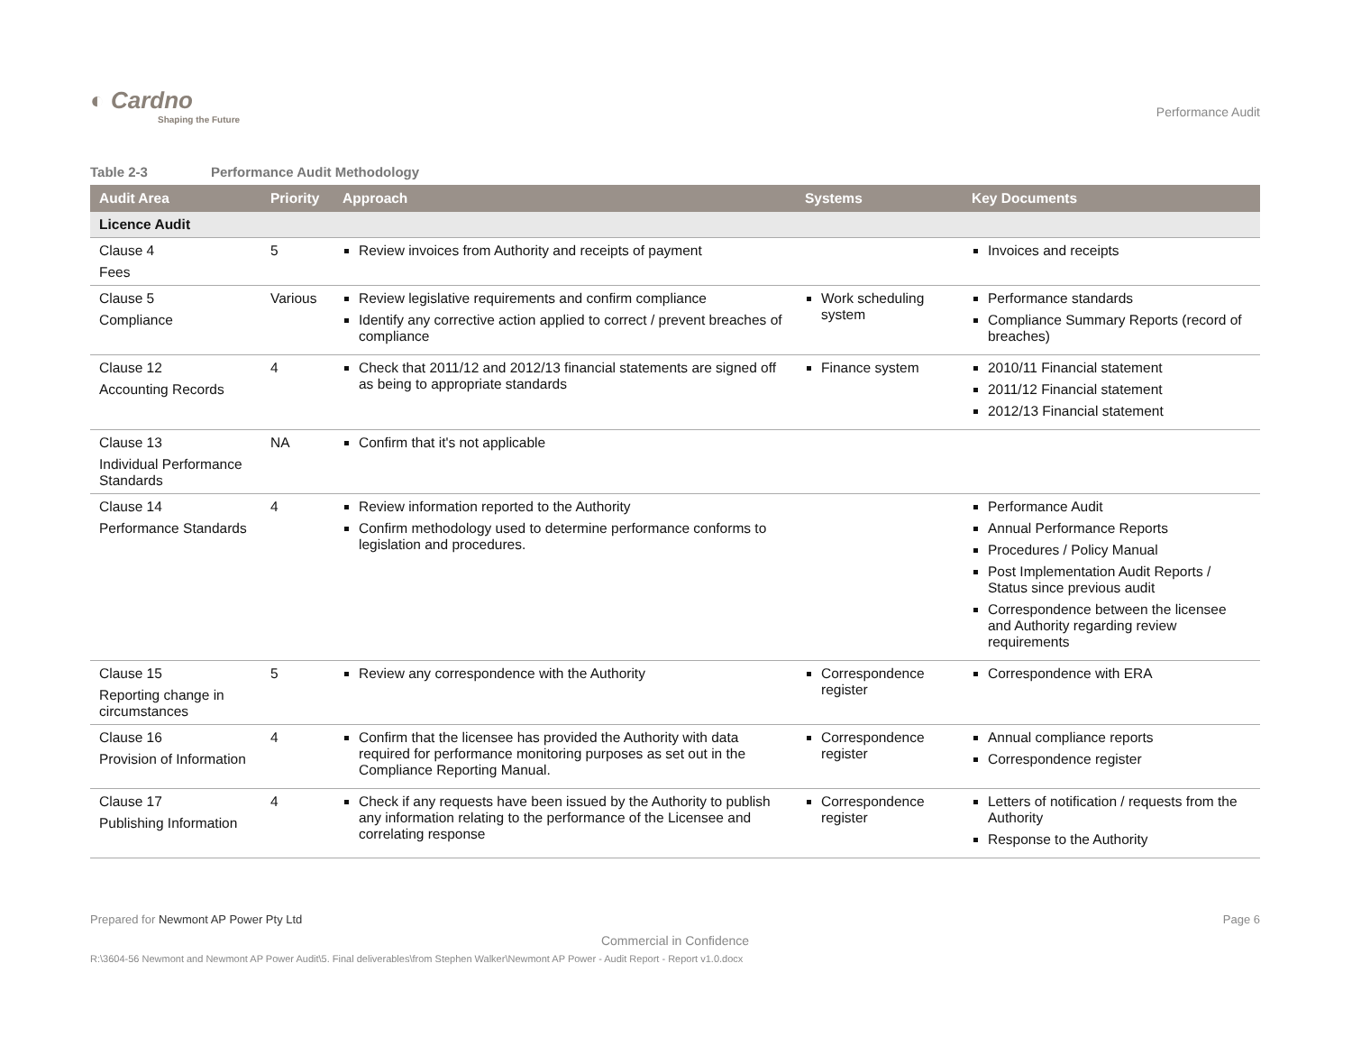◐ Cardno
Shaping the Future
Performance Audit
Table 2-3 Performance Audit Methodology
| Audit Area | Priority | Approach | Systems | Key Documents |
| --- | --- | --- | --- | --- |
| Licence Audit | | | | |
| Clause 4 Fees | 5 | Review invoices from Authority and receipts of payment | | Invoices and receipts |
| Clause 5 Compliance | Various | Review legislative requirements and confirm compliance Identify any corrective action applied to correct / prevent breaches of compliance | Work scheduling system | Performance standards Compliance Summary Reports (record of breaches) |
| Clause 12 Accounting Records | 4 | Check that 2011/12 and 2012/13 financial statements are signed off as being to appropriate standards | Finance system | 2010/11 Financial statement 2011/12 Financial statement 2012/13 Financial statement |
| Clause 13 Individual Performance Standards | NA | Confirm that it's not applicable | | |
| Clause 14 Performance Standards | 4 | Review information reported to the Authority Confirm methodology used to determine performance conforms to legislation and procedures. | | Performance Audit Annual Performance Reports Procedures / Policy Manual Post Implementation Audit Reports / Status since previous audit Correspondence between the licensee and Authority regarding review requirements |
| Clause 15 Reporting change in circumstances | 5 | Review any correspondence with the Authority | Correspondence register | Correspondence with ERA |
| Clause 16 Provision of Information | 4 | Confirm that the licensee has provided the Authority with data required for performance monitoring purposes as set out in the Compliance Reporting Manual. | Correspondence register | Annual compliance reports Correspondence register |
| Clause 17 Publishing Information | 4 | Check if any requests have been issued by the Authority to publish any information relating to the performance of the Licensee and correlating response | Correspondence register | Letters of notification / requests from the Authority Response to the Authority |
Prepared for Newmont AP Power Pty Ltd Page 6
Commercial in Confidence
R:\3604-56 Newmont and Newmont AP Power Audit\5. Final deliverables\from Stephen Walker\Newmont AP Power - Audit Report - Report v1.0.docx